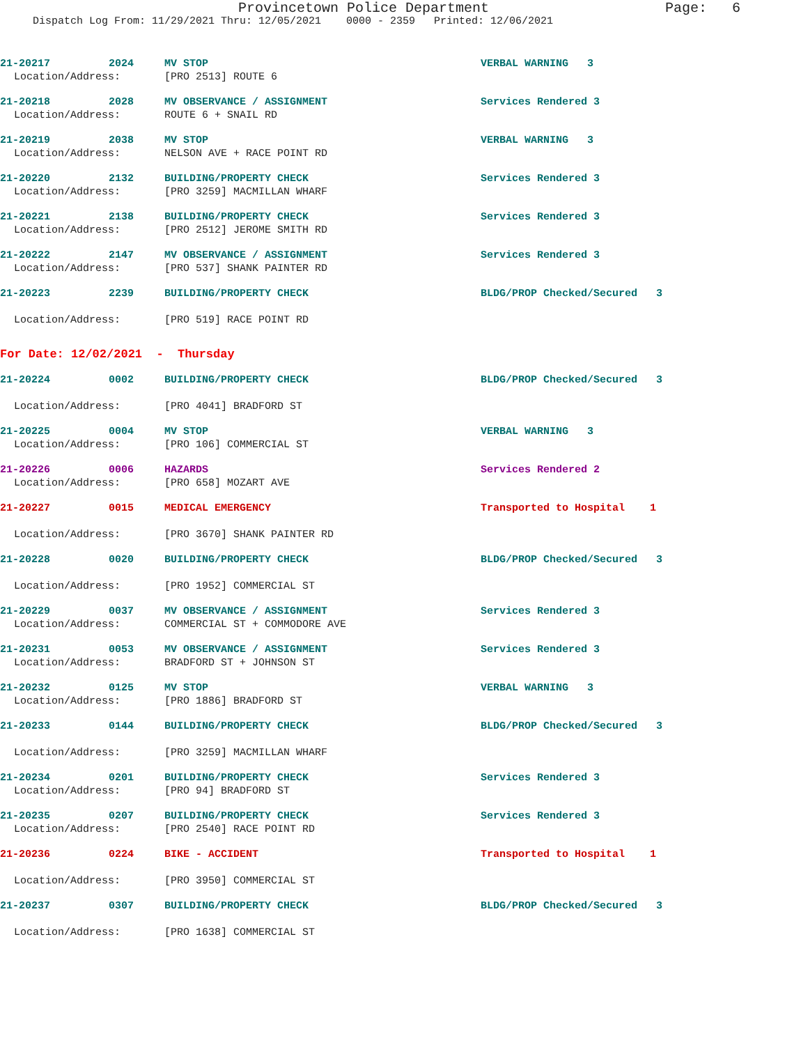Provincetown Police Department Page: 6
Dispatch Log From: 11/29/2021 Thru: 12/05/2021 0000 - 2359 Printed: 12/06/2021
21-20217 2024 MV STOP VERBAL WARNING 3
Location/Address: [PRO 2513] ROUTE 6
21-20218 2028 MV OBSERVANCE / ASSIGNMENT Services Rendered 3
Location/Address: ROUTE 6 + SNAIL RD
21-20219 2038 MV STOP VERBAL WARNING 3
Location/Address: NELSON AVE + RACE POINT RD
21-20220 2132 BUILDING/PROPERTY CHECK Services Rendered 3
Location/Address: [PRO 3259] MACMILLAN WHARF
21-20221 2138 BUILDING/PROPERTY CHECK Services Rendered 3
Location/Address: [PRO 2512] JEROME SMITH RD
21-20222 2147 MV OBSERVANCE / ASSIGNMENT Services Rendered 3
Location/Address: [PRO 537] SHANK PAINTER RD
21-20223 2239 BUILDING/PROPERTY CHECK BLDG/PROP Checked/Secured 3
Location/Address: [PRO 519] RACE POINT RD
For Date: 12/02/2021 - Thursday
21-20224 0002 BUILDING/PROPERTY CHECK BLDG/PROP Checked/Secured 3
Location/Address: [PRO 4041] BRADFORD ST
21-20225 0004 MV STOP VERBAL WARNING 3
Location/Address: [PRO 106] COMMERCIAL ST
21-20226 0006 HAZARDS Services Rendered 2
Location/Address: [PRO 658] MOZART AVE
21-20227 0015 MEDICAL EMERGENCY Transported to Hospital 1
Location/Address: [PRO 3670] SHANK PAINTER RD
21-20228 0020 BUILDING/PROPERTY CHECK BLDG/PROP Checked/Secured 3
Location/Address: [PRO 1952] COMMERCIAL ST
21-20229 0037 MV OBSERVANCE / ASSIGNMENT Services Rendered 3
Location/Address: COMMERCIAL ST + COMMODORE AVE
21-20231 0053 MV OBSERVANCE / ASSIGNMENT Services Rendered 3
Location/Address: BRADFORD ST + JOHNSON ST
21-20232 0125 MV STOP VERBAL WARNING 3
Location/Address: [PRO 1886] BRADFORD ST
21-20233 0144 BUILDING/PROPERTY CHECK BLDG/PROP Checked/Secured 3
Location/Address: [PRO 3259] MACMILLAN WHARF
21-20234 0201 BUILDING/PROPERTY CHECK Services Rendered 3
Location/Address: [PRO 94] BRADFORD ST
21-20235 0207 BUILDING/PROPERTY CHECK Services Rendered 3
Location/Address: [PRO 2540] RACE POINT RD
21-20236 0224 BIKE - ACCIDENT Transported to Hospital 1
Location/Address: [PRO 3950] COMMERCIAL ST
21-20237 0307 BUILDING/PROPERTY CHECK BLDG/PROP Checked/Secured 3
Location/Address: [PRO 1638] COMMERCIAL ST